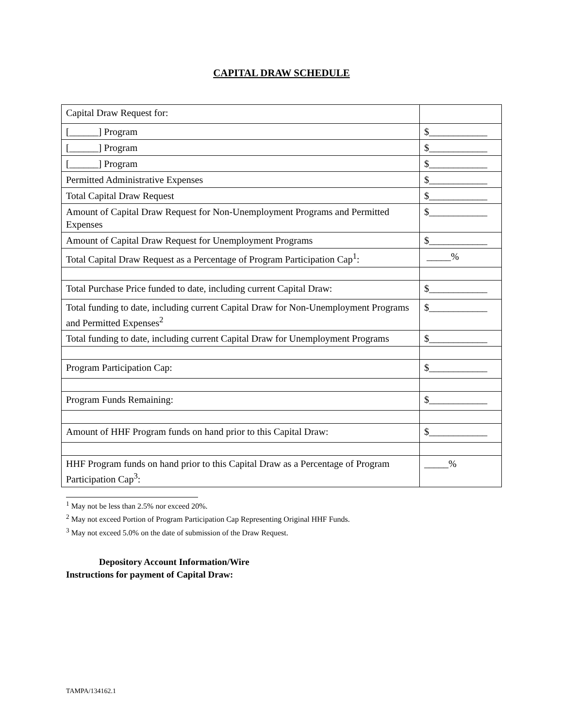CAPITAL DRAW SCHEDULE
| Capital Draw Request for: | |
| [______] Program | $____________ |
| [______] Program | $____________ |
| [______] Program | $____________ |
| Permitted Administrative Expenses | $____________ |
| Total Capital Draw Request | $____________ |
| Amount of Capital Draw Request for Non-Unemployment Programs and Permitted Expenses | $____________ |
| Amount of Capital Draw Request for Unemployment Programs | $____________ |
| Total Capital Draw Request as a Percentage of Program Participation Cap<sup>1</sup>: | _____% |
| Total Purchase Price funded to date, including current Capital Draw: | $____________ |
| Total funding to date, including current Capital Draw for Non-Unemployment Programs and Permitted Expenses<sup>2</sup> | $____________ |
| Total funding to date, including current Capital Draw for Unemployment Programs | $____________ |
| Program Participation Cap: | $____________ |
| Program Funds Remaining: | $____________ |
| Amount of HHF Program funds on hand prior to this Capital Draw: | $____________ |
| HHF Program funds on hand prior to this Capital Draw as a Percentage of Program Participation Cap<sup>3</sup>: | _____% |
<sup>1</sup> May not be less than 2.5% nor exceed 20%.
<sup>2</sup> May not exceed Portion of Program Participation Cap Representing Original HHF Funds.
<sup>3</sup> May not exceed 5.0% on the date of submission of the Draw Request.
Depository Account Information/Wire
Instructions for payment of Capital Draw:
TAMPA/134162.1